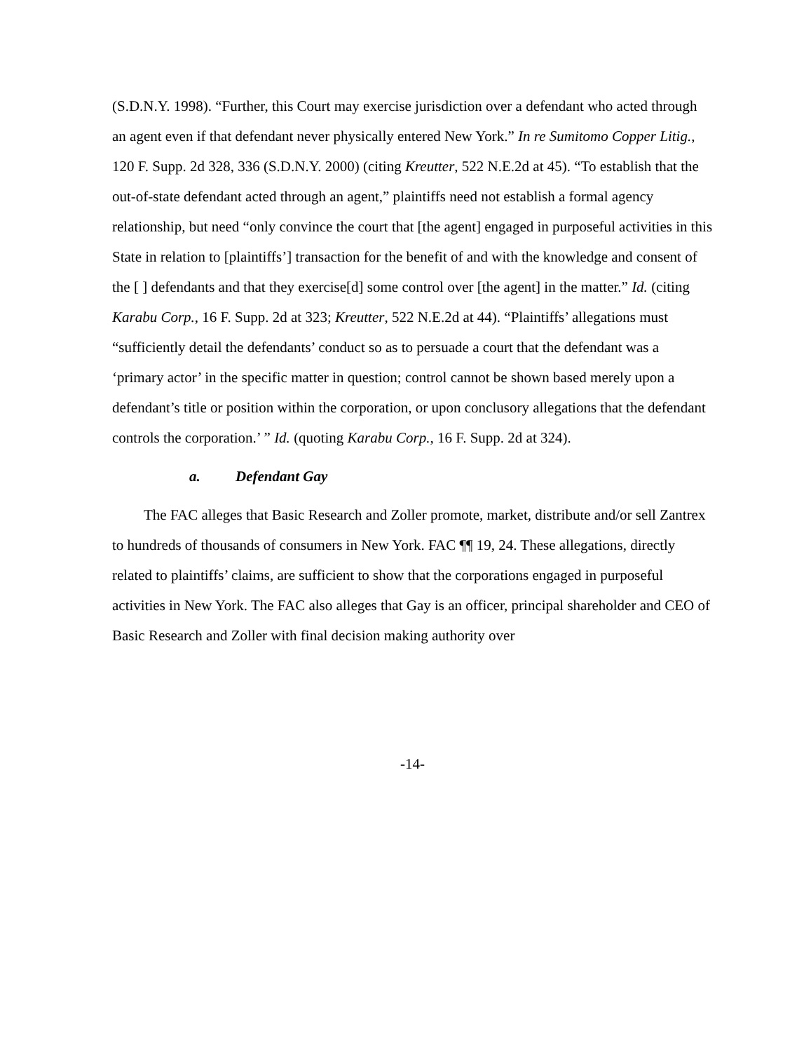(S.D.N.Y. 1998). “Further, this Court may exercise jurisdiction over a defendant who acted through an agent even if that defendant never physically entered New York.” In re Sumitomo Copper Litig., 120 F. Supp. 2d 328, 336 (S.D.N.Y. 2000) (citing Kreutter, 522 N.E.2d at 45). “To establish that the out-of-state defendant acted through an agent,” plaintiffs need not establish a formal agency relationship, but need “only convince the court that [the agent] engaged in purposeful activities in this State in relation to [plaintiffs’] transaction for the benefit of and with the knowledge and consent of the [ ] defendants and that they exercise[d] some control over [the agent] in the matter.” Id. (citing Karabu Corp., 16 F. Supp. 2d at 323; Kreutter, 522 N.E.2d at 44). “Plaintiffs’ allegations must “sufficiently detail the defendants’ conduct so as to persuade a court that the defendant was a ‘primary actor’ in the specific matter in question; control cannot be shown based merely upon a defendant’s title or position within the corporation, or upon conclusory allegations that the defendant controls the corporation.’ ” Id. (quoting Karabu Corp., 16 F. Supp. 2d at 324).
a. Defendant Gay
The FAC alleges that Basic Research and Zoller promote, market, distribute and/or sell Zantrex to hundreds of thousands of consumers in New York. FAC ¶¶ 19, 24. These allegations, directly related to plaintiffs’ claims, are sufficient to show that the corporations engaged in purposeful activities in New York. The FAC also alleges that Gay is an officer, principal shareholder and CEO of Basic Research and Zoller with final decision making authority over
-14-